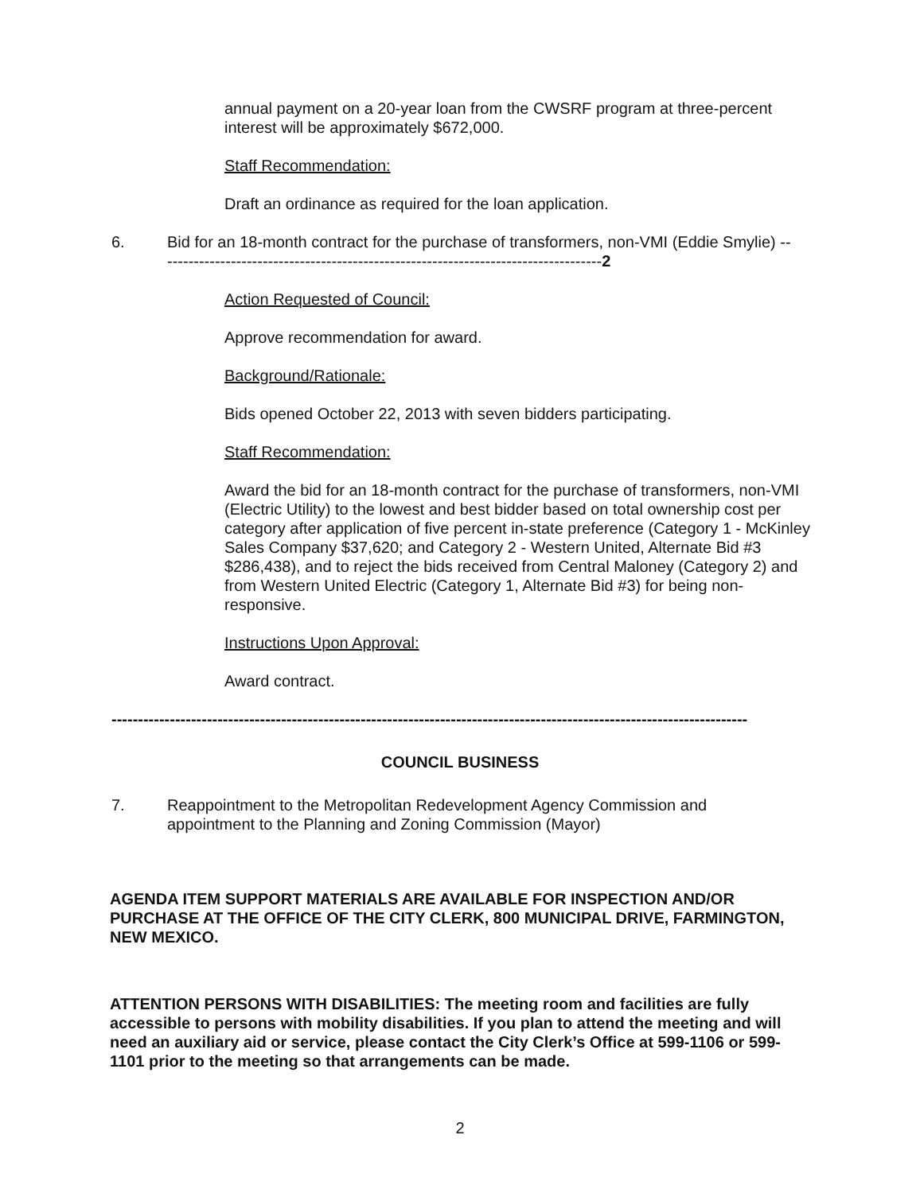annual payment on a 20-year loan from the CWSRF program at three-percent interest will be approximately $672,000.
Staff Recommendation:
Draft an ordinance as required for the loan application.
6. Bid for an 18-month contract for the purchase of transformers, non-VMI (Eddie Smylie) ------------------------------------------------------------------------------------2
Action Requested of Council:
Approve recommendation for award.
Background/Rationale:
Bids opened October 22, 2013 with seven bidders participating.
Staff Recommendation:
Award the bid for an 18-month contract for the purchase of transformers, non-VMI (Electric Utility) to the lowest and best bidder based on total ownership cost per category after application of five percent in-state preference (Category 1 - McKinley Sales Company $37,620; and Category 2 - Western United, Alternate Bid #3 $286,438), and to reject the bids received from Central Maloney (Category 2) and from Western United Electric (Category 1, Alternate Bid #3) for being non-responsive.
Instructions Upon Approval:
Award contract.
------------------------------------------------------------------------------------------------------------------------
COUNCIL BUSINESS
7. Reappointment to the Metropolitan Redevelopment Agency Commission and appointment to the Planning and Zoning Commission (Mayor)
AGENDA ITEM SUPPORT MATERIALS ARE AVAILABLE FOR INSPECTION AND/OR PURCHASE AT THE OFFICE OF THE CITY CLERK, 800 MUNICIPAL DRIVE, FARMINGTON, NEW MEXICO.
ATTENTION PERSONS WITH DISABILITIES: The meeting room and facilities are fully accessible to persons with mobility disabilities. If you plan to attend the meeting and will need an auxiliary aid or service, please contact the City Clerk’s Office at 599-1106 or 599-1101 prior to the meeting so that arrangements can be made.
2